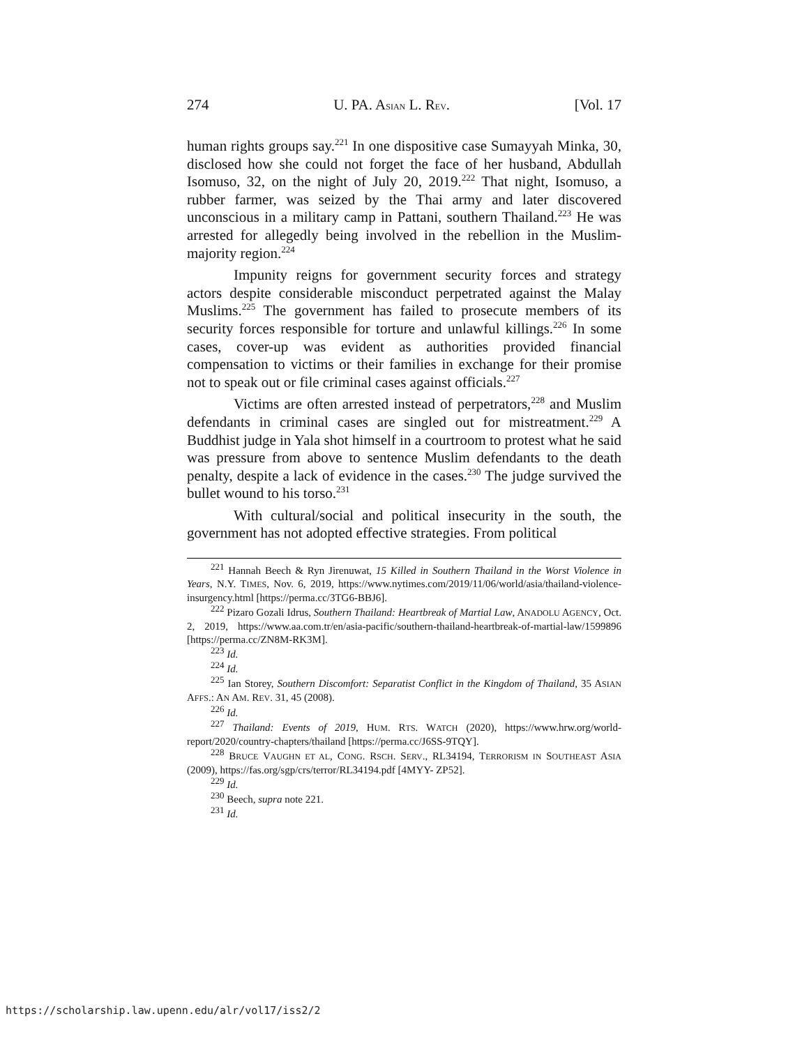274 U. PA. ASIAN L. REV. [Vol. 17
human rights groups say.<sup>221</sup> In one dispositive case Sumayyah Minka, 30, disclosed how she could not forget the face of her husband, Abdullah Isomuso, 32, on the night of July 20, 2019.<sup>222</sup> That night, Isomuso, a rubber farmer, was seized by the Thai army and later discovered unconscious in a military camp in Pattani, southern Thailand.<sup>223</sup> He was arrested for allegedly being involved in the rebellion in the Muslim-majority region.<sup>224</sup>
Impunity reigns for government security forces and strategy actors despite considerable misconduct perpetrated against the Malay Muslims.<sup>225</sup> The government has failed to prosecute members of its security forces responsible for torture and unlawful killings.<sup>226</sup> In some cases, cover-up was evident as authorities provided financial compensation to victims or their families in exchange for their promise not to speak out or file criminal cases against officials.<sup>227</sup>
Victims are often arrested instead of perpetrators,<sup>228</sup> and Muslim defendants in criminal cases are singled out for mistreatment.<sup>229</sup> A Buddhist judge in Yala shot himself in a courtroom to protest what he said was pressure from above to sentence Muslim defendants to the death penalty, despite a lack of evidence in the cases.<sup>230</sup> The judge survived the bullet wound to his torso.<sup>231</sup>
With cultural/social and political insecurity in the south, the government has not adopted effective strategies. From political
<sup>221</sup> Hannah Beech & Ryn Jirenuwat, 15 Killed in Southern Thailand in the Worst Violence in Years, N.Y. TIMES, Nov. 6, 2019, https://www.nytimes.com/2019/11/06/world/asia/thailand-violence-insurgency.html [https://perma.cc/3TG6-BBJ6].
<sup>222</sup> Pizaro Gozali Idrus, Southern Thailand: Heartbreak of Martial Law, ANADOLU AGENCY, Oct. 2, 2019, https://www.aa.com.tr/en/asia-pacific/southern-thailand-heartbreak-of-martial-law/1599896 [https://perma.cc/ZN8M-RK3M].
<sup>223</sup> Id.
<sup>224</sup> Id.
<sup>225</sup> Ian Storey, Southern Discomfort: Separatist Conflict in the Kingdom of Thailand, 35 ASIAN AFFS.: AN AM. REV. 31, 45 (2008).
<sup>226</sup> Id.
<sup>227</sup> Thailand: Events of 2019, HUM. RTS. WATCH (2020), https://www.hrw.org/world-report/2020/country-chapters/thailand [https://perma.cc/J6SS-9TQY].
<sup>228</sup> BRUCE VAUGHN ET AL, CONG. RSCH. SERV., RL34194, TERRORISM IN SOUTHEAST ASIA (2009), https://fas.org/sgp/crs/terror/RL34194.pdf [4MYY- ZP52].
<sup>229</sup> Id.
<sup>230</sup> Beech, supra note 221.
<sup>231</sup> Id.
https://scholarship.law.upenn.edu/alr/vol17/iss2/2